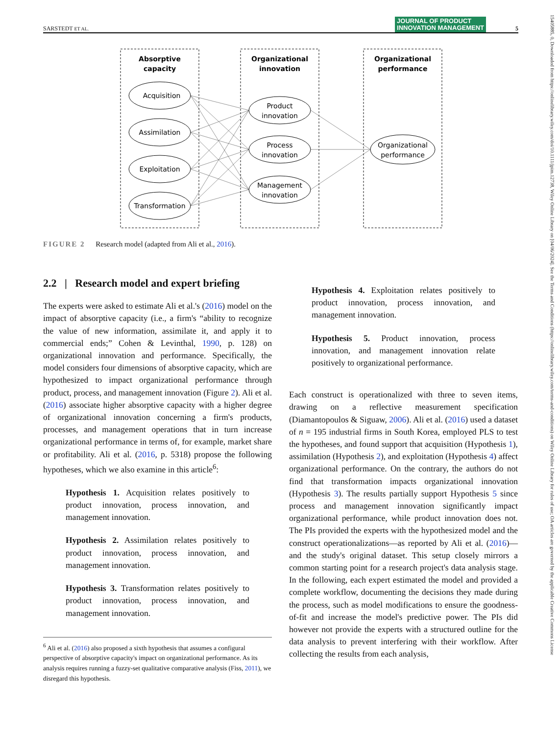SARSTEDT ET AL. JOURNAL OF PRODUCT
INNOVATION MANAGEMENT 5
15405885, 0, Downloaded from https://onlinelibrary.wiley.com/doi/10.1111/jpim.12738, Wiley Online Library on [04/06/2024]. See the Terms and Conditions (https://onlinelibrary.wiley.com/terms-and-conditions) on Wiley Online Library for rules of use; OA articles are governed by the applicable Creative Commons License
Absorptive
capacity
Organizational
innovation
Organizational
performance
Acquisition
Assimilation
Exploitation
Transformation
Product
innovation
Process
innovation
Management
innovation
Organizational
performance
FIGURE 2 Research model (adapted from Ali et al., 2016).
2.2 | Research model and expert briefing
The experts were asked to estimate Ali et al.'s (2016) model on the impact of absorptive capacity (i.e., a firm's “ability to recognize the value of new information, assimilate it, and apply it to commercial ends;” Cohen & Levinthal, 1990, p. 128) on organizational innovation and performance. Specifically, the model considers four dimensions of absorptive capacity, which are hypothesized to impact organizational performance through product, process, and management innovation (Figure 2). Ali et al. (2016) associate higher absorptive capacity with a higher degree of organizational innovation concerning a firm's products, processes, and management operations that in turn increase organizational performance in terms of, for example, market share or profitability. Ali et al. (2016, p. 5318) propose the following hypotheses, which we also examine in this article<sup>6</sup>:
Hypothesis 1. Acquisition relates positively to product innovation, process innovation, and management innovation.
Hypothesis 2. Assimilation relates positively to product innovation, process innovation, and management innovation.
Hypothesis 3. Transformation relates positively to product innovation, process innovation, and management innovation.
<sup>6</sup> Ali et al. (2016) also proposed a sixth hypothesis that assumes a configural perspective of absorptive capacity's impact on organizational performance. As its analysis requires running a fuzzy-set qualitative comparative analysis (Fiss, 2011), we disregard this hypothesis.
Hypothesis 4. Exploitation relates positively to product innovation, process innovation, and management innovation.
Hypothesis 5. Product innovation, process innovation, and management innovation relate positively to organizational performance.
Each construct is operationalized with three to seven items, drawing on a reflective measurement specification (Diamantopoulos & Siguaw, 2006). Ali et al. (2016) used a dataset of n = 195 industrial firms in South Korea, employed PLS to test the hypotheses, and found support that acquisition (Hypothesis 1), assimilation (Hypothesis 2), and exploitation (Hypothesis 4) affect organizational performance. On the contrary, the authors do not find that transformation impacts organizational innovation (Hypothesis 3). The results partially support Hypothesis 5 since process and management innovation significantly impact organizational performance, while product innovation does not. The PIs provided the experts with the hypothesized model and the construct operationalizations—as reported by Ali et al. (2016)—and the study's original dataset. This setup closely mirrors a common starting point for a research project's data analysis stage. In the following, each expert estimated the model and provided a complete workflow, documenting the decisions they made during the process, such as model modifications to ensure the goodness-of-fit and increase the model's predictive power. The PIs did however not provide the experts with a structured outline for the data analysis to prevent interfering with their workflow. After collecting the results from each analysis,